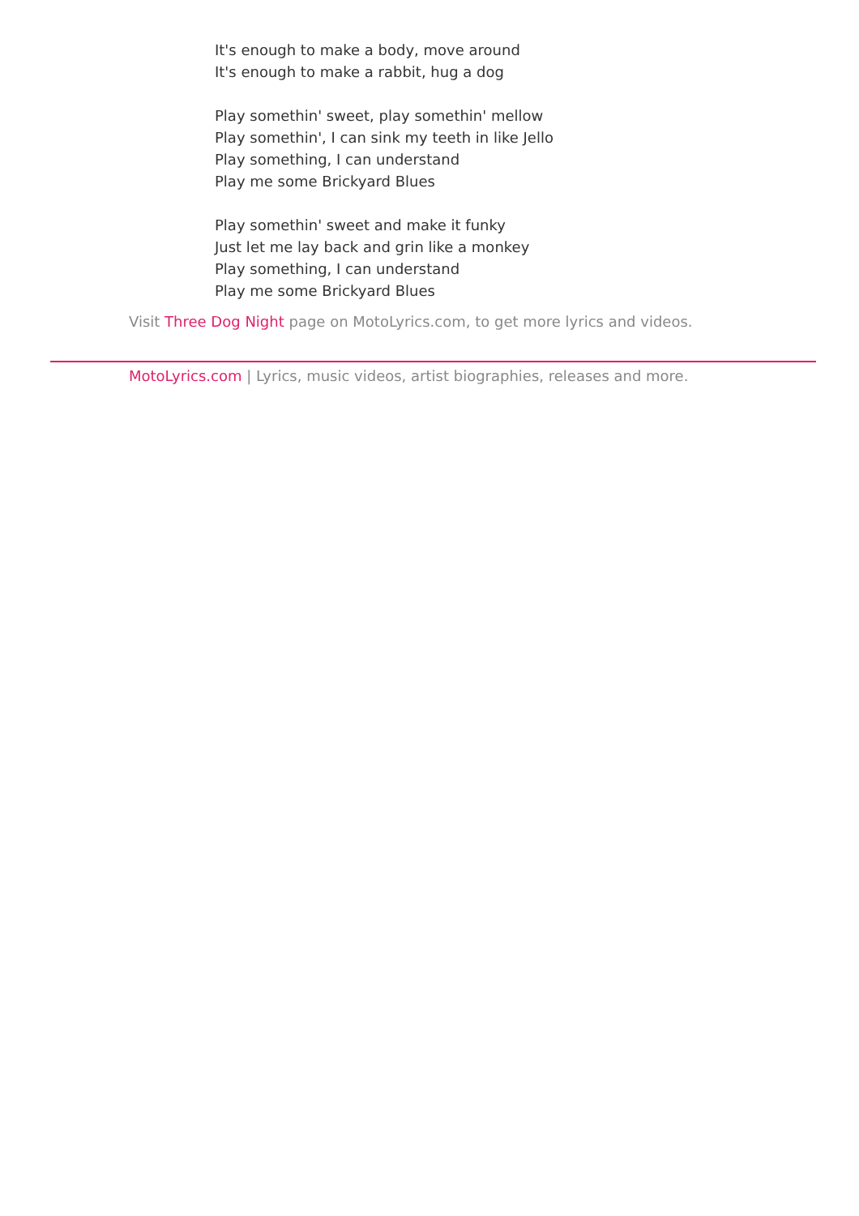It's enough to make a body, move around
It's enough to make a rabbit, hug a dog
Play somethin' sweet, play somethin' mellow
Play somethin', I can sink my teeth in like Jello
Play something, I can understand
Play me some Brickyard Blues
Play somethin' sweet and make it funky
Just let me lay back and grin like a monkey
Play something, I can understand
Play me some Brickyard Blues
Visit Three Dog Night page on MotoLyrics.com, to get more lyrics and videos.
MotoLyrics.com | Lyrics, music videos, artist biographies, releases and more.